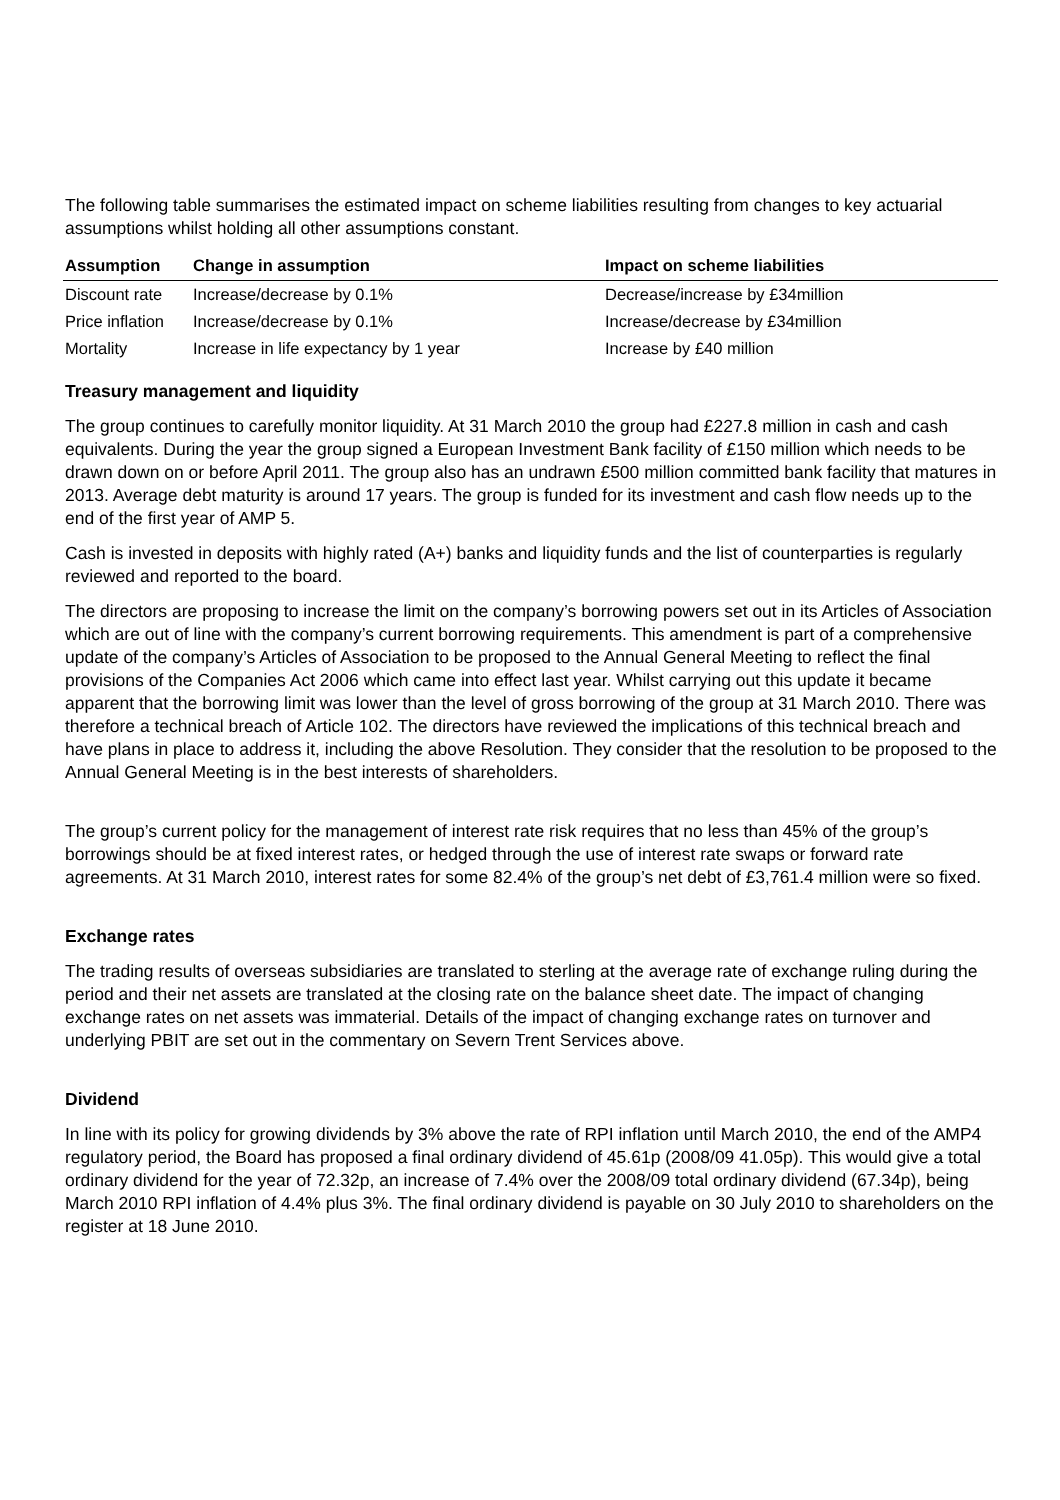The following table summarises the estimated impact on scheme liabilities resulting from changes to key actuarial assumptions whilst holding all other assumptions constant.
| Assumption | Change in assumption | Impact on scheme liabilities |
| --- | --- | --- |
| Discount rate | Increase/decrease by 0.1% | Decrease/increase by £34million |
| Price inflation | Increase/decrease by 0.1% | Increase/decrease by £34million |
| Mortality | Increase in life expectancy by 1 year | Increase by £40 million |
Treasury management and liquidity
The group continues to carefully monitor liquidity. At 31 March 2010 the group had £227.8 million in cash and cash equivalents. During the year the group signed a European Investment Bank facility of £150 million which needs to be drawn down on or before April 2011. The group also has an undrawn £500 million committed bank facility that matures in 2013. Average debt maturity is around 17 years. The group is funded for its investment and cash flow needs up to the end of the first year of AMP 5.
Cash is invested in deposits with highly rated (A+) banks and liquidity funds and the list of counterparties is regularly reviewed and reported to the board.
The directors are proposing to increase the limit on the company’s borrowing powers set out in its Articles of Association which are out of line with the company’s current borrowing requirements. This amendment is part of a comprehensive update of the company’s Articles of Association to be proposed to the Annual General Meeting to reflect the final provisions of the Companies Act 2006 which came into effect last year. Whilst carrying out this update it became apparent that the borrowing limit was lower than the level of gross borrowing of the group at 31 March 2010. There was therefore a technical breach of Article 102. The directors have reviewed the implications of this technical breach and have plans in place to address it, including the above Resolution. They consider that the resolution to be proposed to the Annual General Meeting is in the best interests of shareholders.
The group’s current policy for the management of interest rate risk requires that no less than 45% of the group’s borrowings should be at fixed interest rates, or hedged through the use of interest rate swaps or forward rate agreements. At 31 March 2010, interest rates for some 82.4% of the group’s net debt of £3,761.4 million were so fixed.
Exchange rates
The trading results of overseas subsidiaries are translated to sterling at the average rate of exchange ruling during the period and their net assets are translated at the closing rate on the balance sheet date. The impact of changing exchange rates on net assets was immaterial. Details of the impact of changing exchange rates on turnover and underlying PBIT are set out in the commentary on Severn Trent Services above.
Dividend
In line with its policy for growing dividends by 3% above the rate of RPI inflation until March 2010, the end of the AMP4 regulatory period, the Board has proposed a final ordinary dividend of 45.61p (2008/09 41.05p). This would give a total ordinary dividend for the year of 72.32p, an increase of 7.4% over the 2008/09 total ordinary dividend (67.34p), being March 2010 RPI inflation of 4.4% plus 3%. The final ordinary dividend is payable on 30 July 2010 to shareholders on the register at 18 June 2010.